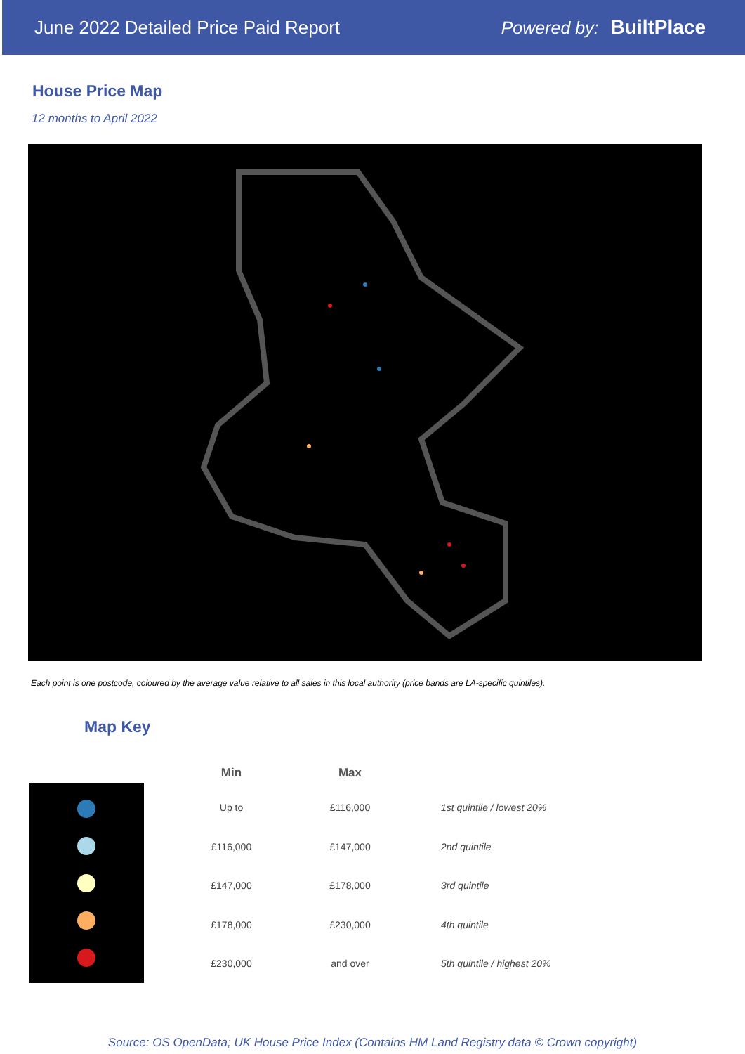June 2022 Detailed Price Paid Report
Powered by: BuiltPlace
House Price Map
12 months to April 2022
Each point is one postcode, coloured by the average value relative to all sales in this local authority (price bands are LA-specific quintiles).
Map Key
| Min | Max | |
| --- | --- | --- |
| Up to | £116,000 | 1st quintile / lowest 20% |
| £116,000 | £147,000 | 2nd quintile |
| £147,000 | £178,000 | 3rd quintile |
| £178,000 | £230,000 | 4th quintile |
| £230,000 | and over | 5th quintile / highest 20% |
Source: OS OpenData; UK House Price Index (Contains HM Land Registry data © Crown copyright)